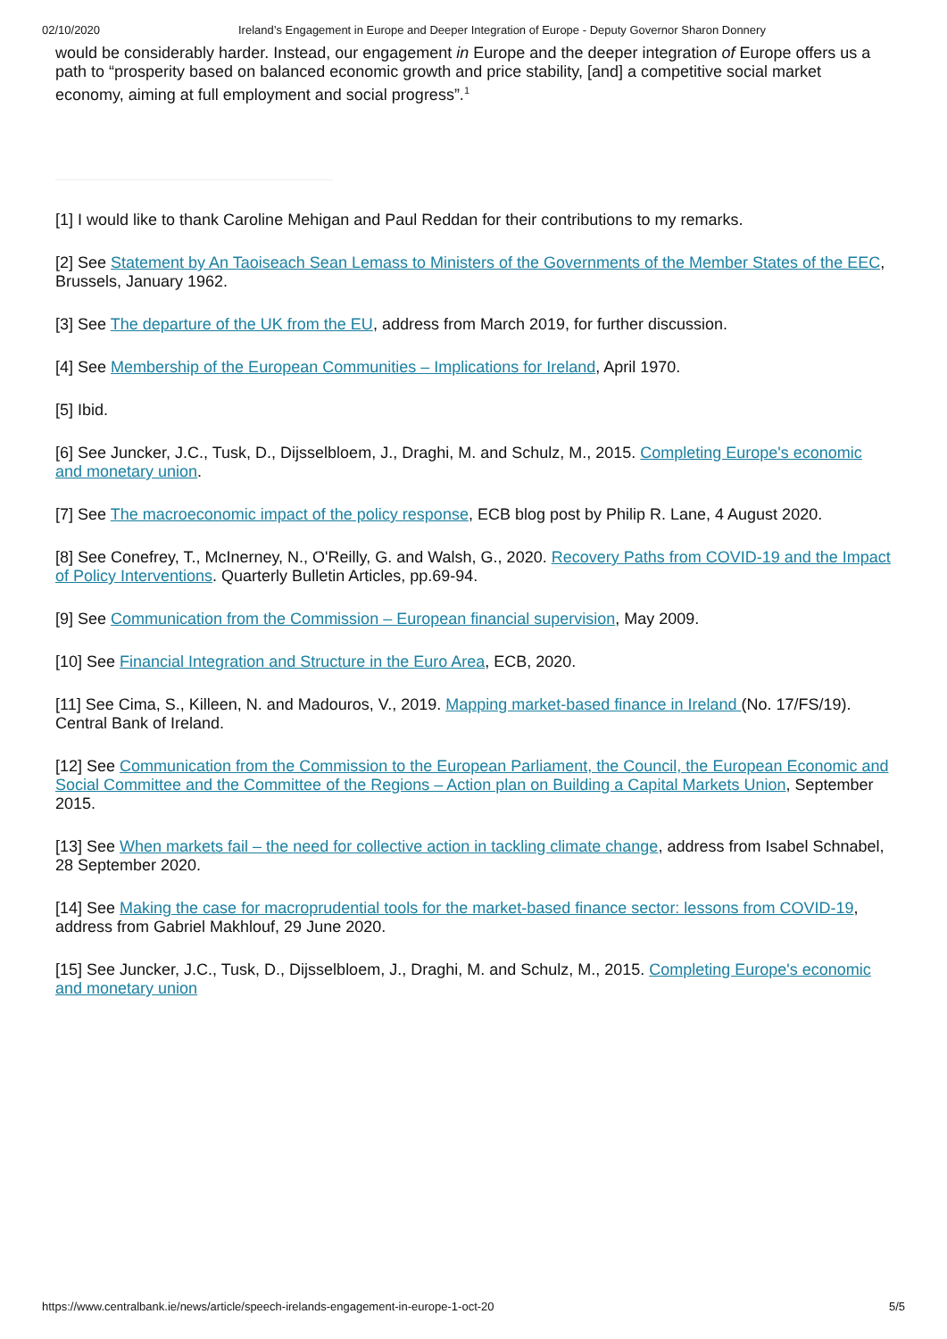02/10/2020 Ireland’s Engagement in Europe and Deeper Integration of Europe - Deputy Governor Sharon Donnery
would be considerably harder. Instead, our engagement in Europe and the deeper integration of Europe offers us a path to “prosperity based on balanced economic growth and price stability, [and] a competitive social market economy, aiming at full employment and social progress”.<sup>1</sup>
[1] I would like to thank Caroline Mehigan and Paul Reddan for their contributions to my remarks.
[2] See Statement by An Taoiseach Sean Lemass to Ministers of the Governments of the Member States of the EEC, Brussels, January 1962.
[3] See The departure of the UK from the EU, address from March 2019, for further discussion.
[4] See Membership of the European Communities – Implications for Ireland, April 1970.
[5] Ibid.
[6] See Juncker, J.C., Tusk, D., Dijsselbloem, J., Draghi, M. and Schulz, M., 2015. Completing Europe's economic and monetary union.
[7] See The macroeconomic impact of the policy response, ECB blog post by Philip R. Lane, 4 August 2020.
[8] See Conefrey, T., McInerney, N., O'Reilly, G. and Walsh, G., 2020. Recovery Paths from COVID-19 and the Impact of Policy Interventions. Quarterly Bulletin Articles, pp.69-94.
[9] See Communication from the Commission – European financial supervision, May 2009.
[10] See Financial Integration and Structure in the Euro Area, ECB, 2020.
[11] See Cima, S., Killeen, N. and Madouros, V., 2019. Mapping market-based finance in Ireland (No. 17/FS/19). Central Bank of Ireland.
[12] See Communication from the Commission to the European Parliament, the Council, the European Economic and Social Committee and the Committee of the Regions – Action plan on Building a Capital Markets Union, September 2015.
[13] See When markets fail – the need for collective action in tackling climate change, address from Isabel Schnabel, 28 September 2020.
[14] See Making the case for macroprudential tools for the market-based finance sector: lessons from COVID-19, address from Gabriel Makhlouf, 29 June 2020.
[15] See Juncker, J.C., Tusk, D., Dijsselbloem, J., Draghi, M. and Schulz, M., 2015. Completing Europe's economic and monetary union
https://www.centralbank.ie/news/article/speech-irelands-engagement-in-europe-1-oct-20 5/5